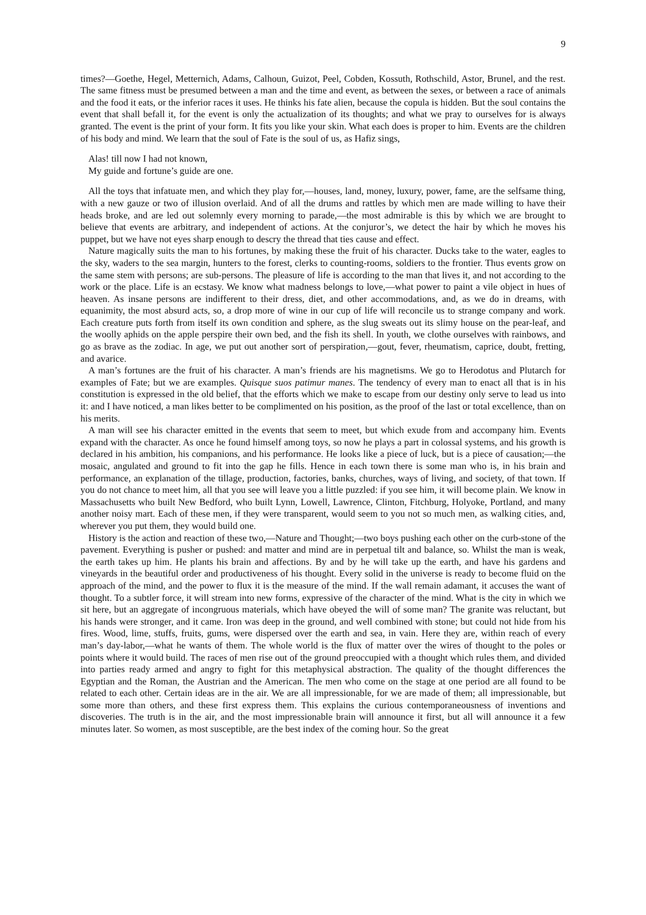9
times?—Goethe, Hegel, Metternich, Adams, Calhoun, Guizot, Peel, Cobden, Kossuth, Rothschild, Astor, Brunel, and the rest. The same fitness must be presumed between a man and the time and event, as between the sexes, or between a race of animals and the food it eats, or the inferior races it uses. He thinks his fate alien, because the copula is hidden. But the soul contains the event that shall befall it, for the event is only the actualization of its thoughts; and what we pray to ourselves for is always granted. The event is the print of your form. It fits you like your skin. What each does is proper to him. Events are the children of his body and mind. We learn that the soul of Fate is the soul of us, as Hafiz sings,
Alas! till now I had not known,
My guide and fortune’s guide are one.
All the toys that infatuate men, and which they play for,—houses, land, money, luxury, power, fame, are the selfsame thing, with a new gauze or two of illusion overlaid. And of all the drums and rattles by which men are made willing to have their heads broke, and are led out solemnly every morning to parade,—the most admirable is this by which we are brought to believe that events are arbitrary, and independent of actions. At the conjuror’s, we detect the hair by which he moves his puppet, but we have not eyes sharp enough to descry the thread that ties cause and effect.
Nature magically suits the man to his fortunes, by making these the fruit of his character. Ducks take to the water, eagles to the sky, waders to the sea margin, hunters to the forest, clerks to counting-rooms, soldiers to the frontier. Thus events grow on the same stem with persons; are sub-persons. The pleasure of life is according to the man that lives it, and not according to the work or the place. Life is an ecstasy. We know what madness belongs to love,—what power to paint a vile object in hues of heaven. As insane persons are indifferent to their dress, diet, and other accommodations, and, as we do in dreams, with equanimity, the most absurd acts, so, a drop more of wine in our cup of life will reconcile us to strange company and work. Each creature puts forth from itself its own condition and sphere, as the slug sweats out its slimy house on the pear-leaf, and the woolly aphids on the apple perspire their own bed, and the fish its shell. In youth, we clothe ourselves with rainbows, and go as brave as the zodiac. In age, we put out another sort of perspiration,—gout, fever, rheumatism, caprice, doubt, fretting, and avarice.
A man’s fortunes are the fruit of his character. A man’s friends are his magnetisms. We go to Herodotus and Plutarch for examples of Fate; but we are examples. Quisque suos patimur manes. The tendency of every man to enact all that is in his constitution is expressed in the old belief, that the efforts which we make to escape from our destiny only serve to lead us into it: and I have noticed, a man likes better to be complimented on his position, as the proof of the last or total excellence, than on his merits.
A man will see his character emitted in the events that seem to meet, but which exude from and accompany him. Events expand with the character. As once he found himself among toys, so now he plays a part in colossal systems, and his growth is declared in his ambition, his companions, and his performance. He looks like a piece of luck, but is a piece of causation;—the mosaic, angulated and ground to fit into the gap he fills. Hence in each town there is some man who is, in his brain and performance, an explanation of the tillage, production, factories, banks, churches, ways of living, and society, of that town. If you do not chance to meet him, all that you see will leave you a little puzzled: if you see him, it will become plain. We know in Massachusetts who built New Bedford, who built Lynn, Lowell, Lawrence, Clinton, Fitchburg, Holyoke, Portland, and many another noisy mart. Each of these men, if they were transparent, would seem to you not so much men, as walking cities, and, wherever you put them, they would build one.
History is the action and reaction of these two,—Nature and Thought;—two boys pushing each other on the curb-stone of the pavement. Everything is pusher or pushed: and matter and mind are in perpetual tilt and balance, so. Whilst the man is weak, the earth takes up him. He plants his brain and affections. By and by he will take up the earth, and have his gardens and vineyards in the beautiful order and productiveness of his thought. Every solid in the universe is ready to become fluid on the approach of the mind, and the power to flux it is the measure of the mind. If the wall remain adamant, it accuses the want of thought. To a subtler force, it will stream into new forms, expressive of the character of the mind. What is the city in which we sit here, but an aggregate of incongruous materials, which have obeyed the will of some man? The granite was reluctant, but his hands were stronger, and it came. Iron was deep in the ground, and well combined with stone; but could not hide from his fires. Wood, lime, stuffs, fruits, gums, were dispersed over the earth and sea, in vain. Here they are, within reach of every man’s day-labor,—what he wants of them. The whole world is the flux of matter over the wires of thought to the poles or points where it would build. The races of men rise out of the ground preoccupied with a thought which rules them, and divided into parties ready armed and angry to fight for this metaphysical abstraction. The quality of the thought differences the Egyptian and the Roman, the Austrian and the American. The men who come on the stage at one period are all found to be related to each other. Certain ideas are in the air. We are all impressionable, for we are made of them; all impressionable, but some more than others, and these first express them. This explains the curious contemporaneousness of inventions and discoveries. The truth is in the air, and the most impressionable brain will announce it first, but all will announce it a few minutes later. So women, as most susceptible, are the best index of the coming hour. So the great